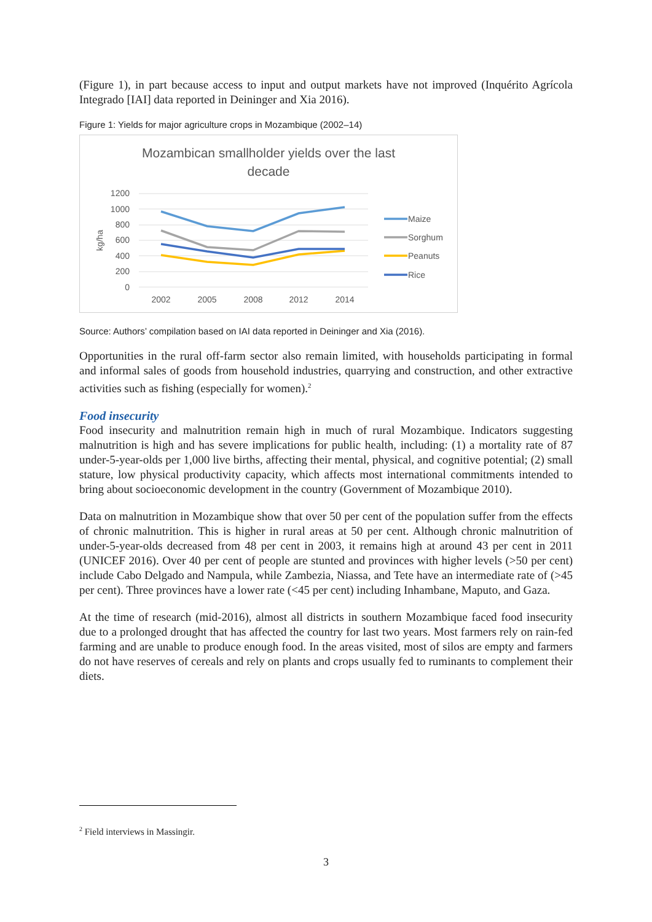(Figure 1), in part because access to input and output markets have not improved (Inquérito Agrícola Integrado [IAI] data reported in Deininger and Xia 2016).
Figure 1: Yields for major agriculture crops in Mozambique (2002–14)
Mozambican smallholder yields over the last
decade
1200
1000
800
600
400
200
0
kg/ha
2002
2005
2008
2012
2014
Maize
Sorghum
Peanuts
Rice
Source: Authors’ compilation based on IAI data reported in Deininger and Xia (2016).
Opportunities in the rural off-farm sector also remain limited, with households participating in formal and informal sales of goods from household industries, quarrying and construction, and other extractive activities such as fishing (especially for women).<sup>2</sup>
Food insecurity
Food insecurity and malnutrition remain high in much of rural Mozambique. Indicators suggesting malnutrition is high and has severe implications for public health, including: (1) a mortality rate of 87 under-5-year-olds per 1,000 live births, affecting their mental, physical, and cognitive potential; (2) small stature, low physical productivity capacity, which affects most international commitments intended to bring about socioeconomic development in the country (Government of Mozambique 2010).
Data on malnutrition in Mozambique show that over 50 per cent of the population suffer from the effects of chronic malnutrition. This is higher in rural areas at 50 per cent. Although chronic malnutrition of under-5-year-olds decreased from 48 per cent in 2003, it remains high at around 43 per cent in 2011 (UNICEF 2016). Over 40 per cent of people are stunted and provinces with higher levels (>50 per cent) include Cabo Delgado and Nampula, while Zambezia, Niassa, and Tete have an intermediate rate of (>45 per cent). Three provinces have a lower rate (<45 per cent) including Inhambane, Maputo, and Gaza.
At the time of research (mid-2016), almost all districts in southern Mozambique faced food insecurity due to a prolonged drought that has affected the country for last two years. Most farmers rely on rain-fed farming and are unable to produce enough food. In the areas visited, most of silos are empty and farmers do not have reserves of cereals and rely on plants and crops usually fed to ruminants to complement their diets.
<sup>2</sup> Field interviews in Massingir.
3